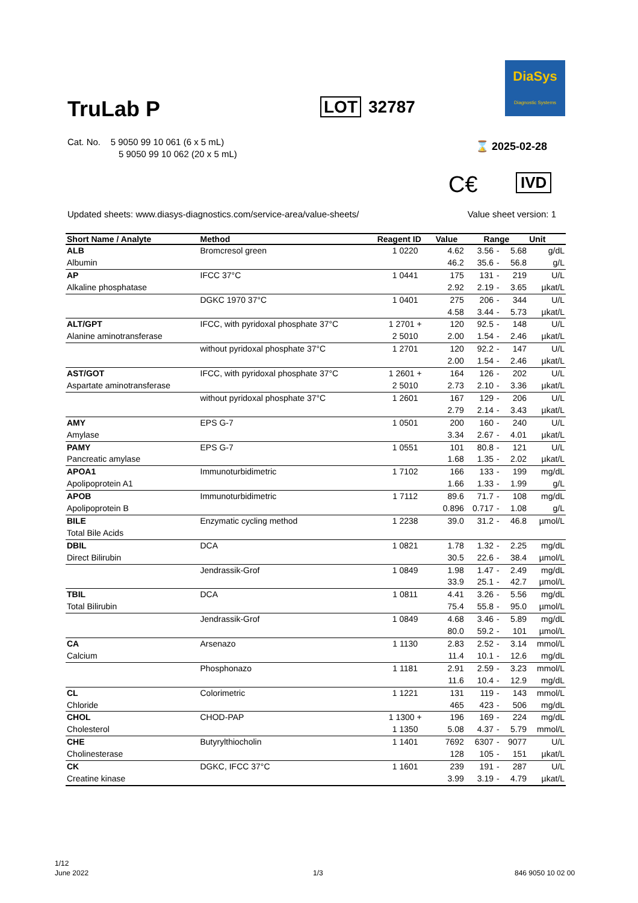DiaSys
Diagnostic Systems
TruLab P
LOT 32787
Cat. No. 5 9050 99 10 061 (6 x 5 mL)
5 9050 99 10 062 (20 x 5 mL)
⌛ 2025-02-28
C€ IVD
Updated sheets: www.diasys-diagnostics.com/service-area/value-sheets/ Value sheet version: 1
| Short Name / Analyte | Method | Reagent ID | Value | Range | | | Unit |
| --- | --- | --- | --- | --- | --- | --- | --- |
| ALB | Bromcresol green | 1 0220 | 4.62 | 3.56 | - | 5.68 | g/dL |
| Albumin | | | 46.2 | 35.6 | - | 56.8 | g/L |
| AP | IFCC 37°C | 1 0441 | 175 | 131 | - | 219 | U/L |
| Alkaline phosphatase | | | 2.92 | 2.19 | - | 3.65 | µkat/L |
| | DGKC 1970 37°C | 1 0401 | 275 | 206 | - | 344 | U/L |
| | | | 4.58 | 3.44 | - | 5.73 | µkat/L |
| ALT/GPT | IFCC, with pyridoxal phosphate 37°C | 1 2701 + | 120 | 92.5 | - | 148 | U/L |
| Alanine aminotransferase | | 2 5010 | 2.00 | 1.54 | - | 2.46 | µkat/L |
| | without pyridoxal phosphate 37°C | 1 2701 | 120 | 92.2 | - | 147 | U/L |
| | | | 2.00 | 1.54 | - | 2.46 | µkat/L |
| AST/GOT | IFCC, with pyridoxal phosphate 37°C | 1 2601 + | 164 | 126 | - | 202 | U/L |
| Aspartate aminotransferase | | 2 5010 | 2.73 | 2.10 | - | 3.36 | µkat/L |
| | without pyridoxal phosphate 37°C | 1 2601 | 167 | 129 | - | 206 | U/L |
| | | | 2.79 | 2.14 | - | 3.43 | µkat/L |
| AMY | EPS G-7 | 1 0501 | 200 | 160 | - | 240 | U/L |
| Amylase | | | 3.34 | 2.67 | - | 4.01 | µkat/L |
| PAMY | EPS G-7 | 1 0551 | 101 | 80.8 | - | 121 | U/L |
| Pancreatic amylase | | | 1.68 | 1.35 | - | 2.02 | µkat/L |
| APOA1 | Immunoturbidimetric | 1 7102 | 166 | 133 | - | 199 | mg/dL |
| Apolipoprotein A1 | | | 1.66 | 1.33 | - | 1.99 | g/L |
| APOB | Immunoturbidimetric | 1 7112 | 89.6 | 71.7 | - | 108 | mg/dL |
| Apolipoprotein B | | | 0.896 | 0.717 | - | 1.08 | g/L |
| BILE | Enzymatic cycling method | 1 2238 | 39.0 | 31.2 | - | 46.8 | µmol/L |
| Total Bile Acids | | | | | | | |
| DBIL | DCA | 1 0821 | 1.78 | 1.32 | - | 2.25 | mg/dL |
| Direct Bilirubin | | | 30.5 | 22.6 | - | 38.4 | µmol/L |
| | Jendrassik-Grof | 1 0849 | 1.98 | 1.47 | - | 2.49 | mg/dL |
| | | | 33.9 | 25.1 | - | 42.7 | µmol/L |
| TBIL | DCA | 1 0811 | 4.41 | 3.26 | - | 5.56 | mg/dL |
| Total Bilirubin | | | 75.4 | 55.8 | - | 95.0 | µmol/L |
| | Jendrassik-Grof | 1 0849 | 4.68 | 3.46 | - | 5.89 | mg/dL |
| | | | 80.0 | 59.2 | - | 101 | µmol/L |
| CA | Arsenazo | 1 1130 | 2.83 | 2.52 | - | 3.14 | mmol/L |
| Calcium | | | 11.4 | 10.1 | - | 12.6 | mg/dL |
| | Phosphonazo | 1 1181 | 2.91 | 2.59 | - | 3.23 | mmol/L |
| | | | 11.6 | 10.4 | - | 12.9 | mg/dL |
| CL | Colorimetric | 1 1221 | 131 | 119 | - | 143 | mmol/L |
| Chloride | | | 465 | 423 | - | 506 | mg/dL |
| CHOL | CHOD-PAP | 1 1300 + | 196 | 169 | - | 224 | mg/dL |
| Cholesterol | | 1 1350 | 5.08 | 4.37 | - | 5.79 | mmol/L |
| CHE | Butyrylthiocholin | 1 1401 | 7692 | 6307 | - | 9077 | U/L |
| Cholinesterase | | | 128 | 105 | - | 151 | µkat/L |
| CK | DGKC, IFCC 37°C | 1 1601 | 239 | 191 | - | 287 | U/L |
| Creatine kinase | | | 3.99 | 3.19 | - | 4.79 | µkat/L |
1/12
June 2022
1/3 846 9050 10 02 00